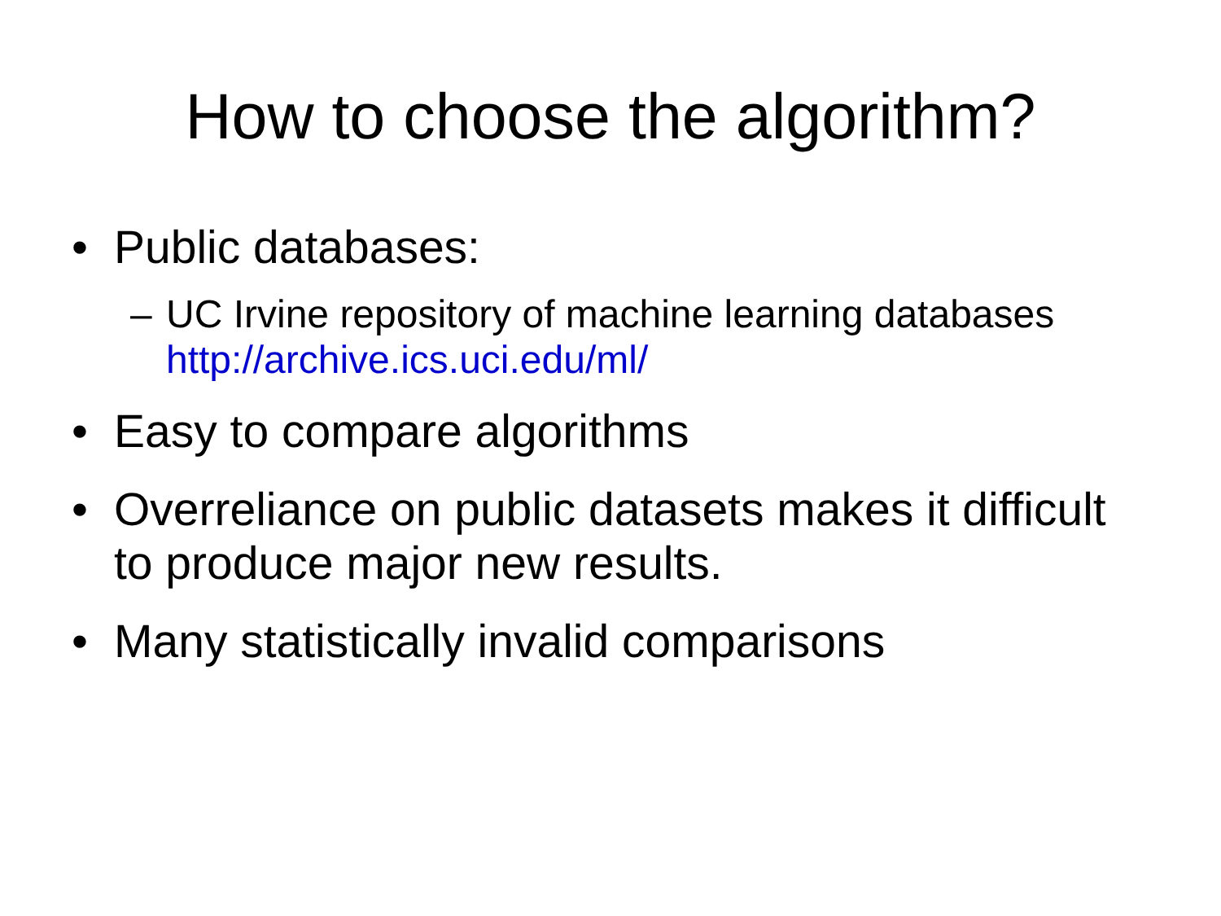How to choose the algorithm?
• Public databases:
– UC Irvine repository of machine learning databases
http://archive.ics.uci.edu/ml/
• Easy to compare algorithms
• Overreliance on public datasets makes it difficult to produce major new results.
• Many statistically invalid comparisons